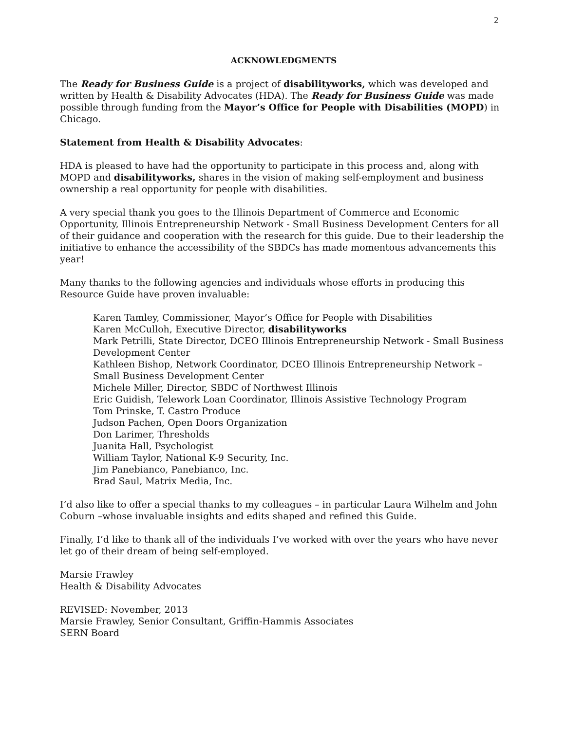2
ACKNOWLEDGMENTS
The Ready for Business Guide is a project of disabilityworks, which was developed and written by Health & Disability Advocates (HDA). The Ready for Business Guide was made possible through funding from the Mayor’s Office for People with Disabilities (MOPD) in Chicago.
Statement from Health & Disability Advocates:
HDA is pleased to have had the opportunity to participate in this process and, along with MOPD and disabilityworks, shares in the vision of making self-employment and business ownership a real opportunity for people with disabilities.
A very special thank you goes to the Illinois Department of Commerce and Economic Opportunity, Illinois Entrepreneurship Network - Small Business Development Centers for all of their guidance and cooperation with the research for this guide. Due to their leadership the initiative to enhance the accessibility of the SBDCs has made momentous advancements this year!
Many thanks to the following agencies and individuals whose efforts in producing this Resource Guide have proven invaluable:
Karen Tamley, Commissioner, Mayor’s Office for People with Disabilities
Karen McCulloh, Executive Director, disabilityworks
Mark Petrilli, State Director, DCEO Illinois Entrepreneurship Network - Small Business Development Center
Kathleen Bishop, Network Coordinator, DCEO Illinois Entrepreneurship Network – Small Business Development Center
Michele Miller, Director, SBDC of Northwest Illinois
Eric Guidish, Telework Loan Coordinator, Illinois Assistive Technology Program
Tom Prinske, T. Castro Produce
Judson Pachen, Open Doors Organization
Don Larimer, Thresholds
Juanita Hall, Psychologist
William Taylor, National K-9 Security, Inc.
Jim Panebianco, Panebianco, Inc.
Brad Saul, Matrix Media, Inc.
I’d also like to offer a special thanks to my colleagues – in particular Laura Wilhelm and John Coburn –whose invaluable insights and edits shaped and refined this Guide.
Finally, I’d like to thank all of the individuals I’ve worked with over the years who have never let go of their dream of being self-employed.
Marsie Frawley
Health & Disability Advocates
REVISED: November, 2013
Marsie Frawley, Senior Consultant, Griffin-Hammis Associates
SERN Board